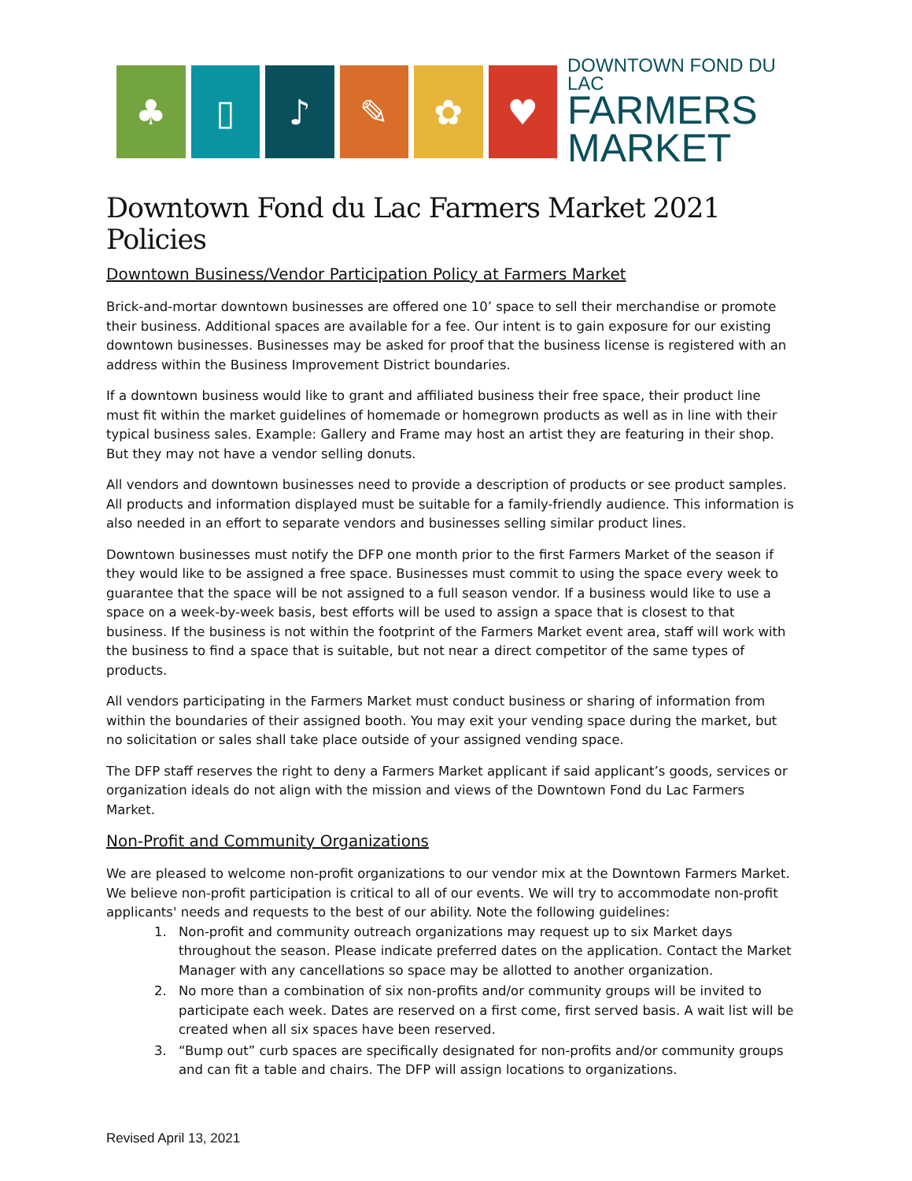♣ ▯ ♪ ✎ ✿ ♥
DOWNTOWN FOND DU LAC
FARMERS
MARKET
Downtown Fond du Lac Farmers Market 2021 Policies
Downtown Business/Vendor Participation Policy at Farmers Market
Brick-and-mortar downtown businesses are offered one 10’ space to sell their merchandise or promote their business. Additional spaces are available for a fee. Our intent is to gain exposure for our existing downtown businesses. Businesses may be asked for proof that the business license is registered with an address within the Business Improvement District boundaries.
If a downtown business would like to grant and affiliated business their free space, their product line must fit within the market guidelines of homemade or homegrown products as well as in line with their typical business sales. Example: Gallery and Frame may host an artist they are featuring in their shop. But they may not have a vendor selling donuts.
All vendors and downtown businesses need to provide a description of products or see product samples. All products and information displayed must be suitable for a family-friendly audience. This information is also needed in an effort to separate vendors and businesses selling similar product lines.
Downtown businesses must notify the DFP one month prior to the first Farmers Market of the season if they would like to be assigned a free space. Businesses must commit to using the space every week to guarantee that the space will be not assigned to a full season vendor. If a business would like to use a space on a week-by-week basis, best efforts will be used to assign a space that is closest to that business. If the business is not within the footprint of the Farmers Market event area, staff will work with the business to find a space that is suitable, but not near a direct competitor of the same types of products.
All vendors participating in the Farmers Market must conduct business or sharing of information from within the boundaries of their assigned booth. You may exit your vending space during the market, but no solicitation or sales shall take place outside of your assigned vending space.
The DFP staff reserves the right to deny a Farmers Market applicant if said applicant’s goods, services or organization ideals do not align with the mission and views of the Downtown Fond du Lac Farmers Market.
Non-Profit and Community Organizations
We are pleased to welcome non-profit organizations to our vendor mix at the Downtown Farmers Market. We believe non-profit participation is critical to all of our events. We will try to accommodate non-profit applicants' needs and requests to the best of our ability. Note the following guidelines:
1. Non-profit and community outreach organizations may request up to six Market days throughout the season. Please indicate preferred dates on the application. Contact the Market Manager with any cancellations so space may be allotted to another organization.
2. No more than a combination of six non-profits and/or community groups will be invited to participate each week. Dates are reserved on a first come, first served basis. A wait list will be created when all six spaces have been reserved.
3. “Bump out” curb spaces are specifically designated for non-profits and/or community groups and can fit a table and chairs. The DFP will assign locations to organizations.
Revised April 13, 2021